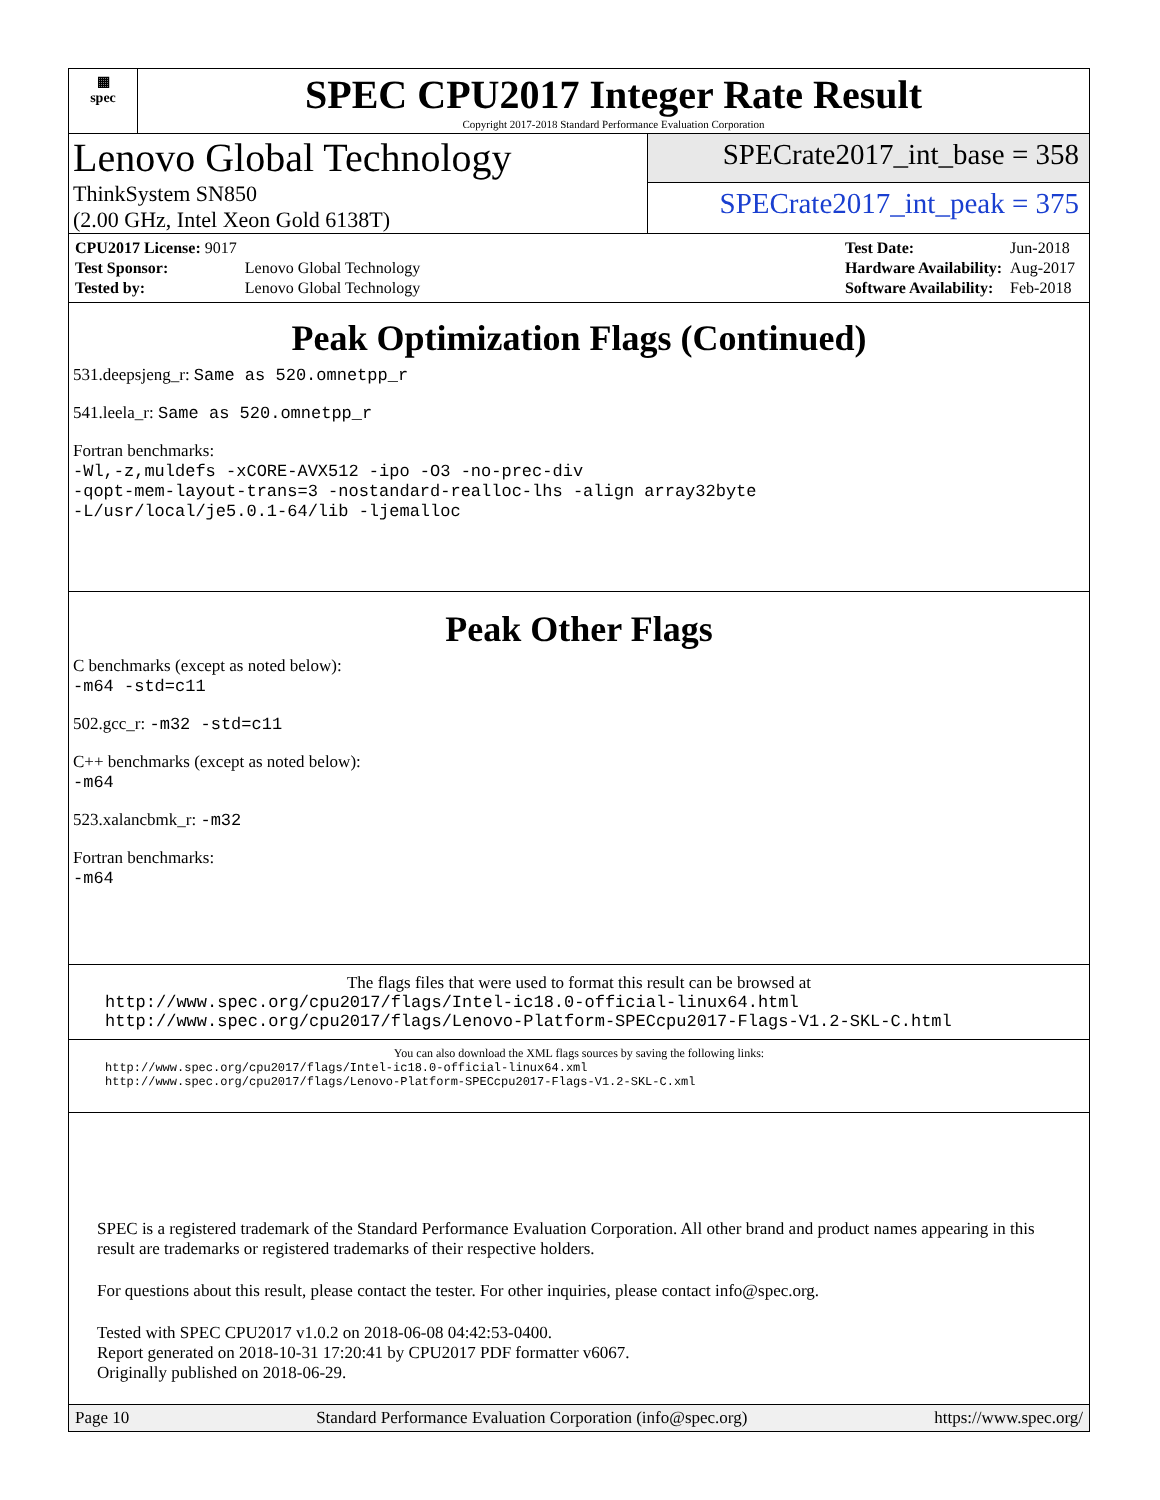▦
spec
SPEC CPU2017 Integer Rate Result
Copyright 2017-2018 Standard Performance Evaluation Corporation
Lenovo Global Technology
ThinkSystem SN850
(2.00 GHz, Intel Xeon Gold 6138T)
SPECrate2017_int_base = 358
SPECrate2017_int_peak = 375
| CPU2017 License: 9017 | |
| Test Sponsor: | Lenovo Global Technology |
| Tested by: | Lenovo Global Technology |
| Test Date: | Jun-2018 |
| Hardware Availability: | Aug-2017 |
| Software Availability: | Feb-2018 |
Peak Optimization Flags (Continued)
531.deepsjeng_r: Same as 520.omnetpp_r
541.leela_r: Same as 520.omnetpp_r
Fortran benchmarks:
-Wl,-z,muldefs -xCORE-AVX512 -ipo -O3 -no-prec-div
-qopt-mem-layout-trans=3 -nostandard-realloc-lhs -align array32byte
-L/usr/local/je5.0.1-64/lib -ljemalloc
Peak Other Flags
C benchmarks (except as noted below):
-m64 -std=c11
502.gcc_r: -m32 -std=c11
C++ benchmarks (except as noted below):
-m64
523.xalancbmk_r: -m32
Fortran benchmarks:
-m64
The flags files that were used to format this result can be browsed at
http://www.spec.org/cpu2017/flags/Intel-ic18.0-official-linux64.html
http://www.spec.org/cpu2017/flags/Lenovo-Platform-SPECcpu2017-Flags-V1.2-SKL-C.html
You can also download the XML flags sources by saving the following links:
http://www.spec.org/cpu2017/flags/Intel-ic18.0-official-linux64.xml
http://www.spec.org/cpu2017/flags/Lenovo-Platform-SPECcpu2017-Flags-V1.2-SKL-C.xml
SPEC is a registered trademark of the Standard Performance Evaluation Corporation. All other brand and product names appearing in this result are trademarks or registered trademarks of their respective holders.
For questions about this result, please contact the tester. For other inquiries, please contact info@spec.org.
Tested with SPEC CPU2017 v1.0.2 on 2018-06-08 04:42:53-0400.
Report generated on 2018-10-31 17:20:41 by CPU2017 PDF formatter v6067.
Originally published on 2018-06-29.
Page 10 Standard Performance Evaluation Corporation (info@spec.org) https://www.spec.org/